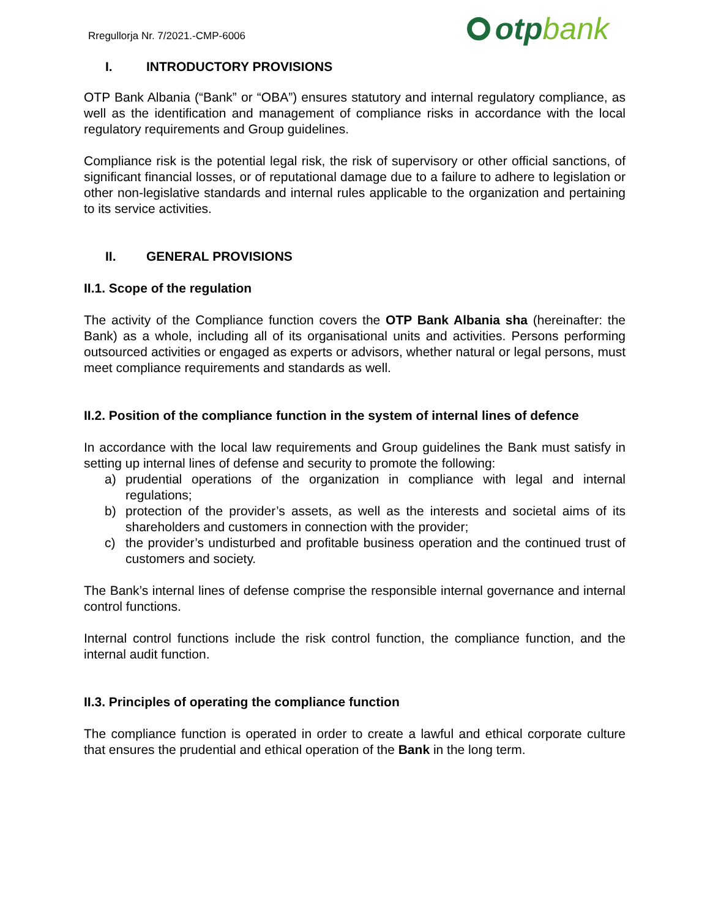Rregullorja Nr. 7/2021.-CMP-6006
otp bank
I. INTRODUCTORY PROVISIONS
OTP Bank Albania (“Bank” or “OBA”) ensures statutory and internal regulatory compliance, as well as the identification and management of compliance risks in accordance with the local regulatory requirements and Group guidelines.
Compliance risk is the potential legal risk, the risk of supervisory or other official sanctions, of significant financial losses, or of reputational damage due to a failure to adhere to legislation or other non-legislative standards and internal rules applicable to the organization and pertaining to its service activities.
II. GENERAL PROVISIONS
II.1. Scope of the regulation
The activity of the Compliance function covers the OTP Bank Albania sha (hereinafter: the Bank) as a whole, including all of its organisational units and activities. Persons performing outsourced activities or engaged as experts or advisors, whether natural or legal persons, must meet compliance requirements and standards as well.
II.2. Position of the compliance function in the system of internal lines of defence
In accordance with the local law requirements and Group guidelines the Bank must satisfy in setting up internal lines of defense and security to promote the following:
a) prudential operations of the organization in compliance with legal and internal regulations;
b) protection of the provider’s assets, as well as the interests and societal aims of its shareholders and customers in connection with the provider;
c) the provider’s undisturbed and profitable business operation and the continued trust of customers and society.
The Bank’s internal lines of defense comprise the responsible internal governance and internal control functions.
Internal control functions include the risk control function, the compliance function, and the internal audit function.
II.3. Principles of operating the compliance function
The compliance function is operated in order to create a lawful and ethical corporate culture that ensures the prudential and ethical operation of the Bank in the long term.